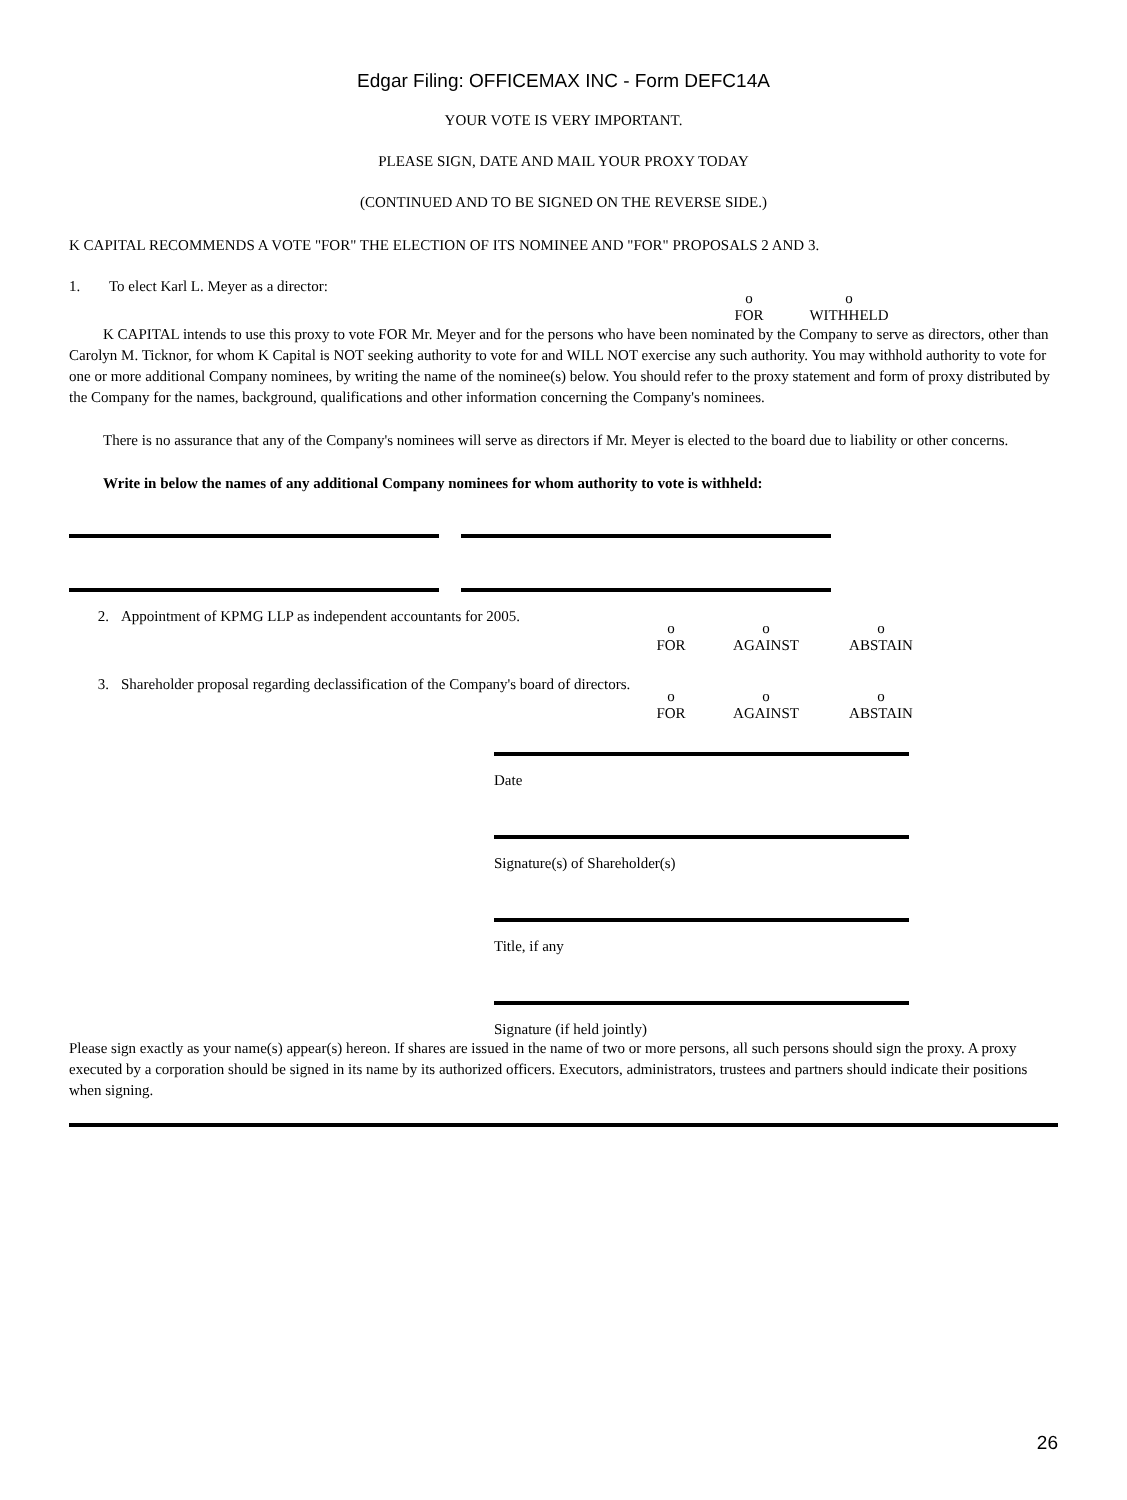Edgar Filing: OFFICEMAX INC - Form DEFC14A
YOUR VOTE IS VERY IMPORTANT.
PLEASE SIGN, DATE AND MAIL YOUR PROXY TODAY
(CONTINUED AND TO BE SIGNED ON THE REVERSE SIDE.)
K CAPITAL RECOMMENDS A VOTE "FOR" THE ELECTION OF ITS NOMINEE AND "FOR" PROPOSALS 2 AND 3.
1. To elect Karl L. Meyer as a director:
o
FOR
o
WITHHELD
K CAPITAL intends to use this proxy to vote FOR Mr. Meyer and for the persons who have been nominated by the Company to serve as directors, other than Carolyn M. Ticknor, for whom K Capital is NOT seeking authority to vote for and WILL NOT exercise any such authority. You may withhold authority to vote for one or more additional Company nominees, by writing the name of the nominee(s) below. You should refer to the proxy statement and form of proxy distributed by the Company for the names, background, qualifications and other information concerning the Company's nominees.
There is no assurance that any of the Company's nominees will serve as directors if Mr. Meyer is elected to the board due to liability or other concerns.
Write in below the names of any additional Company nominees for whom authority to vote is withheld:
2. Appointment of KPMG LLP as independent accountants for 2005.
o
FOR
o
AGAINST
o
ABSTAIN
3. Shareholder proposal regarding declassification of the Company's board of directors.
o
FOR
o
AGAINST
o
ABSTAIN
Date
Signature(s) of Shareholder(s)
Title, if any
Signature (if held jointly)
Please sign exactly as your name(s) appear(s) hereon. If shares are issued in the name of two or more persons, all such persons should sign the proxy. A proxy executed by a corporation should be signed in its name by its authorized officers. Executors, administrators, trustees and partners should indicate their positions when signing.
26